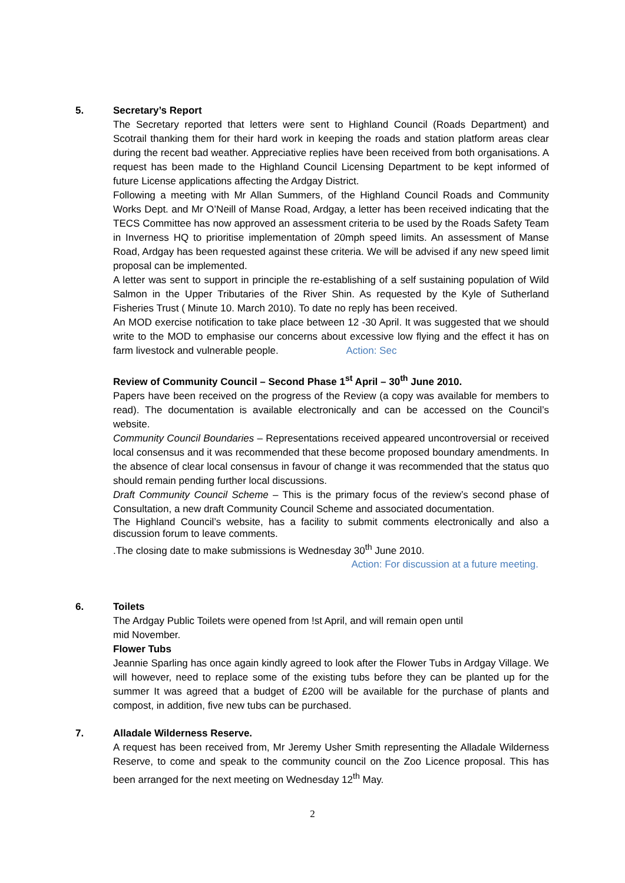5. Secretary’s Report
The Secretary reported that letters were sent to Highland Council (Roads Department) and Scotrail thanking them for their hard work in keeping the roads and station platform areas clear during the recent bad weather. Appreciative replies have been received from both organisations. A request has been made to the Highland Council Licensing Department to be kept informed of future License applications affecting the Ardgay District.
Following a meeting with Mr Allan Summers, of the Highland Council Roads and Community Works Dept. and Mr O’Neill of Manse Road, Ardgay, a letter has been received indicating that the TECS Committee has now approved an assessment criteria to be used by the Roads Safety Team in Inverness HQ to prioritise implementation of 20mph speed limits. An assessment of Manse Road, Ardgay has been requested against these criteria. We will be advised if any new speed limit proposal can be implemented.
A letter was sent to support in principle the re-establishing of a self sustaining population of Wild Salmon in the Upper Tributaries of the River Shin. As requested by the Kyle of Sutherland Fisheries Trust ( Minute 10. March 2010). To date no reply has been received.
An MOD exercise notification to take place between 12 -30 April. It was suggested that we should write to the MOD to emphasise our concerns about excessive low flying and the effect it has on farm livestock and vulnerable people. Action: Sec
Review of Community Council – Second Phase 1<sup>st</sup> April – 30<sup>th</sup> June 2010.
Papers have been received on the progress of the Review (a copy was available for members to read). The documentation is available electronically and can be accessed on the Council’s website.
Community Council Boundaries – Representations received appeared uncontroversial or received local consensus and it was recommended that these become proposed boundary amendments. In the absence of clear local consensus in favour of change it was recommended that the status quo should remain pending further local discussions.
Draft Community Council Scheme – This is the primary focus of the review’s second phase of Consultation, a new draft Community Council Scheme and associated documentation.
The Highland Council’s website, has a facility to submit comments electronically and also a discussion forum to leave comments.
.The closing date to make submissions is Wednesday 30<sup>th</sup> June 2010.
Action: For discussion at a future meeting.
6. Toilets
The Ardgay Public Toilets were opened from !st April, and will remain open until
mid November.
Flower Tubs
Jeannie Sparling has once again kindly agreed to look after the Flower Tubs in Ardgay Village. We will however, need to replace some of the existing tubs before they can be planted up for the summer It was agreed that a budget of £200 will be available for the purchase of plants and compost, in addition, five new tubs can be purchased.
7. Alladale Wilderness Reserve.
A request has been received from, Mr Jeremy Usher Smith representing the Alladale Wilderness Reserve, to come and speak to the community council on the Zoo Licence proposal. This has been arranged for the next meeting on Wednesday 12<sup>th</sup> May.
2